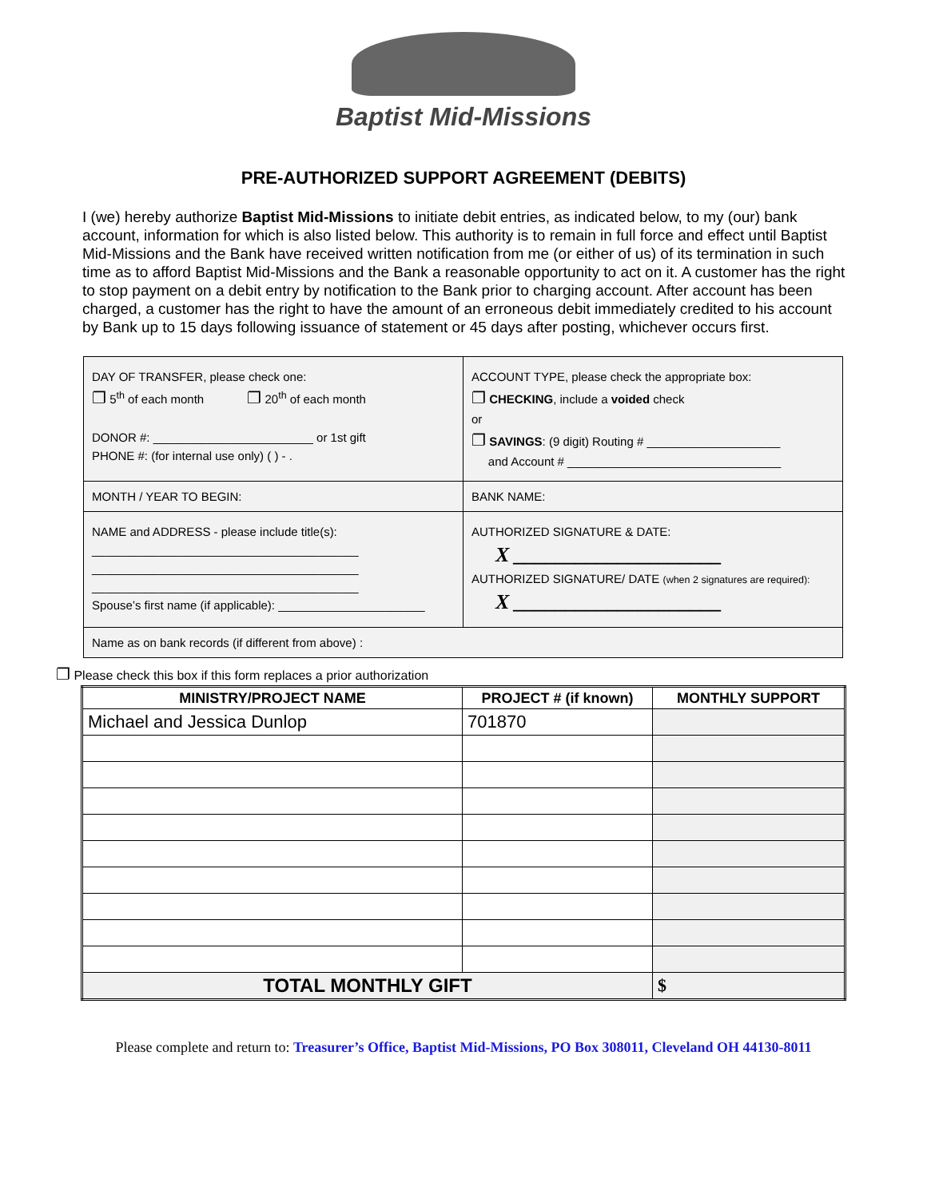Baptist Mid-Missions
PRE-AUTHORIZED SUPPORT AGREEMENT (DEBITS)
I (we) hereby authorize Baptist Mid-Missions to initiate debit entries, as indicated below, to my (our) bank account, information for which is also listed below. This authority is to remain in full force and effect until Baptist Mid-Missions and the Bank have received written notification from me (or either of us) of its termination in such time as to afford Baptist Mid-Missions and the Bank a reasonable opportunity to act on it. A customer has the right to stop payment on a debit entry by notification to the Bank prior to charging account. After account has been charged, a customer has the right to have the amount of an erroneous debit immediately credited to his account by Bank up to 15 days following issuance of statement or 45 days after posting, whichever occurs first.
DAY OF TRANSFER, please check one:
❐ 5<sup>th</sup> of each month ❐ 20<sup>th</sup> of each month
DONOR #: ________________________ or 1st gift
PHONE #: (for internal use only) ( ) - .
ACCOUNT TYPE, please check the appropriate box:
❐ CHECKING, include a voided check
or
❐ SAVINGS: (9 digit) Routing # ____________________
and Account # ________________________________
MONTH / YEAR TO BEGIN: BANK NAME:
NAME and ADDRESS - please include title(s):
________________________________________
________________________________________
________________________________________
Spouse’s first name (if applicable): ______________________
AUTHORIZED SIGNATURE & DATE:
X ____________________
AUTHORIZED SIGNATURE/ DATE (when 2 signatures are required):
X ____________________
Name as on bank records (if different from above) :
❐ Please check this box if this form replaces a prior authorization
| MINISTRY/PROJECT NAME | PROJECT # (if known) | MONTHLY SUPPORT |
| --- | --- | --- |
| Michael and Jessica Dunlop | 701870 | |
| TOTAL MONTHLY GIFT | | $ |
Please complete and return to: Treasurer’s Office, Baptist Mid-Missions, PO Box 308011, Cleveland OH 44130-8011